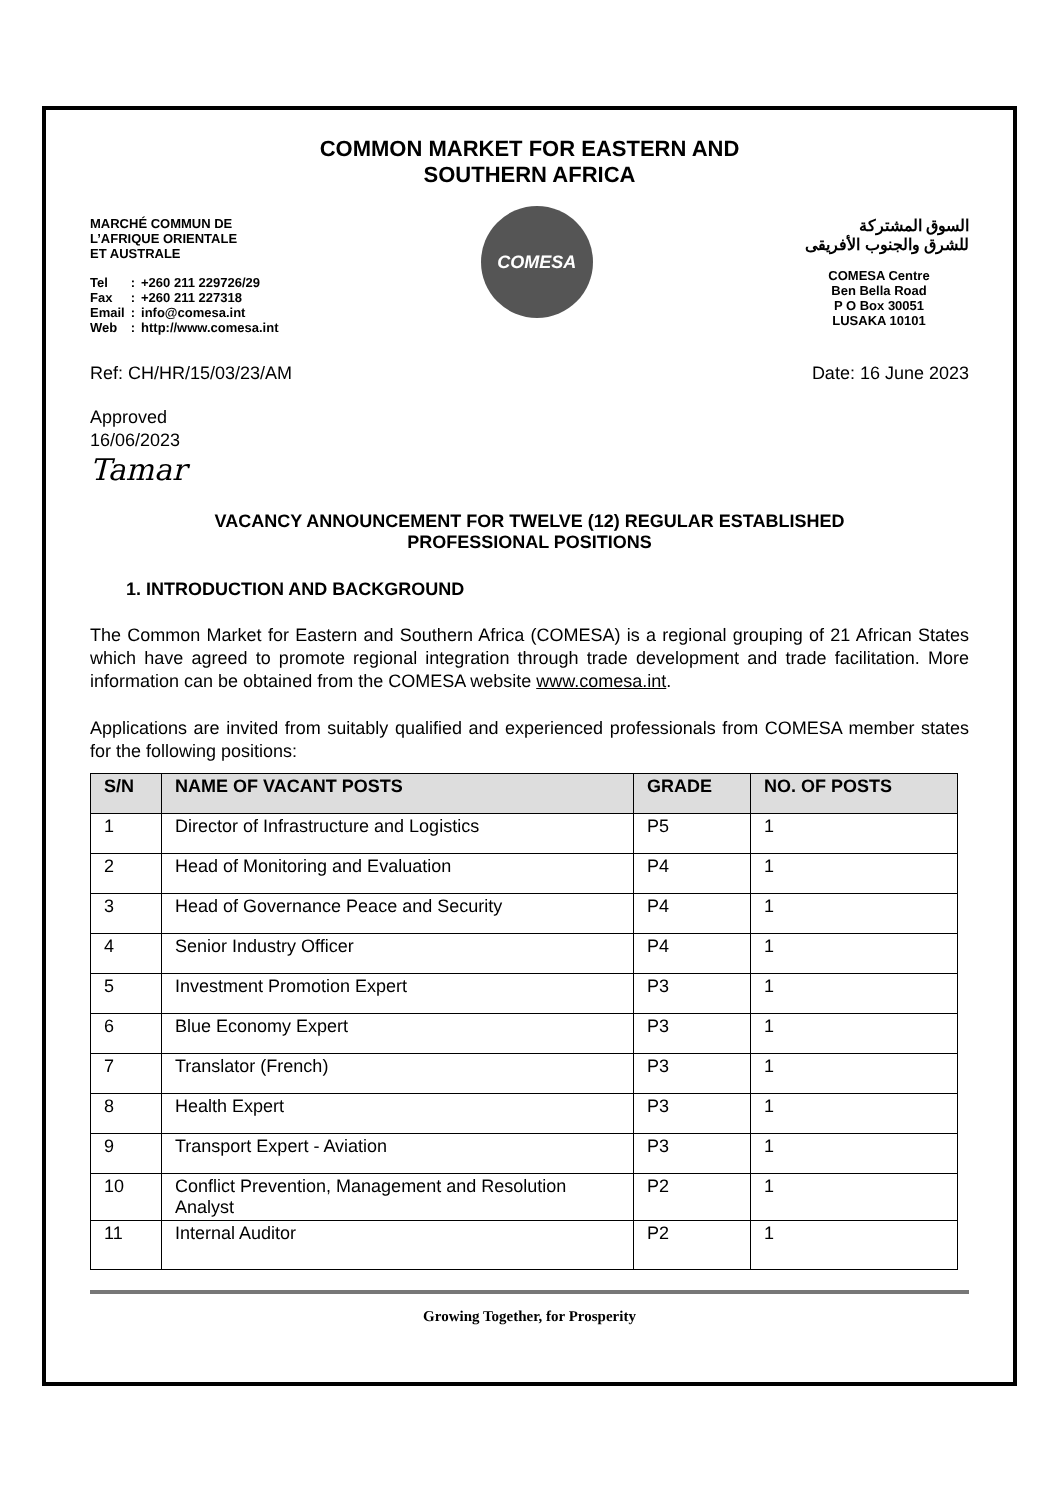COMMON MARKET FOR EASTERN AND
SOUTHERN AFRICA
MARCHÉ COMMUN DE
L’AFRIQUE ORIENTALE
ET AUSTRALE
| Tel | : | +260 211 229726/29 |
| Fax | : | +260 211 227318 |
| Email | : | info@comesa.int |
| Web | : | http://www.comesa.int |
COMESA
السوق المشتركة
للشرق والجنوب الأفريقى
COMESA Centre
Ben Bella Road
P O Box 30051
LUSAKA 10101
Ref: CH/HR/15/03/23/AM Date: 16 June 2023
Approved
16/06/2023
Tamar
VACANCY ANNOUNCEMENT FOR TWELVE (12) REGULAR ESTABLISHED
PROFESSIONAL POSITIONS
1. INTRODUCTION AND BACKGROUND
The Common Market for Eastern and Southern Africa (COMESA) is a regional grouping of 21 African States which have agreed to promote regional integration through trade development and trade facilitation. More information can be obtained from the COMESA website www.comesa.int.
Applications are invited from suitably qualified and experienced professionals from COMESA member states for the following positions:
| S/N | NAME OF VACANT POSTS | GRADE | NO. OF POSTS |
| --- | --- | --- | --- |
| 1 | Director of Infrastructure and Logistics | P5 | 1 |
| 2 | Head of Monitoring and Evaluation | P4 | 1 |
| 3 | Head of Governance Peace and Security | P4 | 1 |
| 4 | Senior Industry Officer | P4 | 1 |
| 5 | Investment Promotion Expert | P3 | 1 |
| 6 | Blue Economy Expert | P3 | 1 |
| 7 | Translator (French) | P3 | 1 |
| 8 | Health Expert | P3 | 1 |
| 9 | Transport Expert - Aviation | P3 | 1 |
| 10 | Conflict Prevention, Management and Resolution Analyst | P2 | 1 |
| 11 | Internal Auditor | P2 | 1 |
Growing Together, for Prosperity